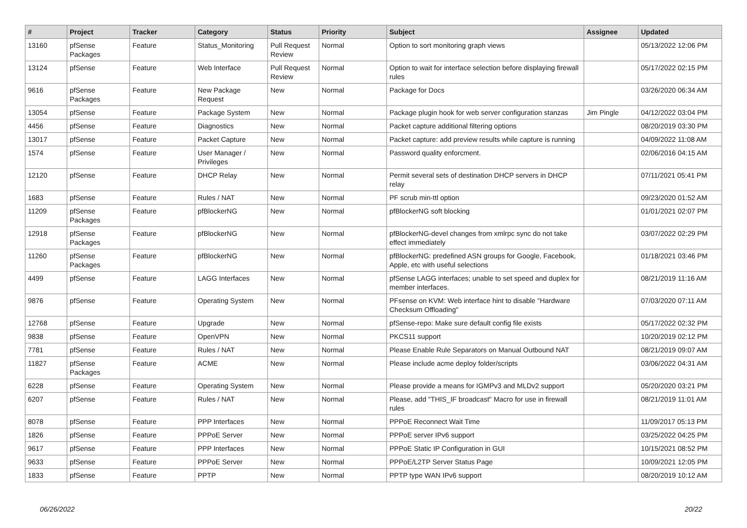| # | Project | Tracker | Category | Status | Priority | Subject | Assignee | Updated |
| --- | --- | --- | --- | --- | --- | --- | --- | --- |
| 13160 | pfSense Packages | Feature | Status_Monitoring | Pull Request Review | Normal | Option to sort monitoring graph views | | 05/13/2022 12:06 PM |
| 13124 | pfSense | Feature | Web Interface | Pull Request Review | Normal | Option to wait for interface selection before displaying firewall rules | | 05/17/2022 02:15 PM |
| 9616 | pfSense Packages | Feature | New Package Request | New | Normal | Package for Docs | | 03/26/2020 06:34 AM |
| 13054 | pfSense | Feature | Package System | New | Normal | Package plugin hook for web server configuration stanzas | Jim Pingle | 04/12/2022 03:04 PM |
| 4456 | pfSense | Feature | Diagnostics | New | Normal | Packet capture additional filtering options | | 08/20/2019 03:30 PM |
| 13017 | pfSense | Feature | Packet Capture | New | Normal | Packet capture: add preview results while capture is running | | 04/09/2022 11:08 AM |
| 1574 | pfSense | Feature | User Manager / Privileges | New | Normal | Password quality enforcment. | | 02/06/2016 04:15 AM |
| 12120 | pfSense | Feature | DHCP Relay | New | Normal | Permit several sets of destination DHCP servers in DHCP relay | | 07/11/2021 05:41 PM |
| 1683 | pfSense | Feature | Rules / NAT | New | Normal | PF scrub min-ttl option | | 09/23/2020 01:52 AM |
| 11209 | pfSense Packages | Feature | pfBlockerNG | New | Normal | pfBlockerNG soft blocking | | 01/01/2021 02:07 PM |
| 12918 | pfSense Packages | Feature | pfBlockerNG | New | Normal | pfBlockerNG-devel changes from xmlrpc sync do not take effect immediately | | 03/07/2022 02:29 PM |
| 11260 | pfSense Packages | Feature | pfBlockerNG | New | Normal | pfBlockerNG: predefined ASN groups for Google, Facebook, Apple, etc with useful selections | | 01/18/2021 03:46 PM |
| 4499 | pfSense | Feature | LAGG Interfaces | New | Normal | pfSense LAGG interfaces; unable to set speed and duplex for member interfaces. | | 08/21/2019 11:16 AM |
| 9876 | pfSense | Feature | Operating System | New | Normal | PFsense on KVM: Web interface hint to disable "Hardware Checksum Offloading" | | 07/03/2020 07:11 AM |
| 12768 | pfSense | Feature | Upgrade | New | Normal | pfSense-repo: Make sure default config file exists | | 05/17/2022 02:32 PM |
| 9838 | pfSense | Feature | OpenVPN | New | Normal | PKCS11 support | | 10/20/2019 02:12 PM |
| 7781 | pfSense | Feature | Rules / NAT | New | Normal | Please Enable Rule Separators on Manual Outbound NAT | | 08/21/2019 09:07 AM |
| 11827 | pfSense Packages | Feature | ACME | New | Normal | Please include acme deploy folder/scripts | | 03/06/2022 04:31 AM |
| 6228 | pfSense | Feature | Operating System | New | Normal | Please provide a means for IGMPv3 and MLDv2 support | | 05/20/2020 03:21 PM |
| 6207 | pfSense | Feature | Rules / NAT | New | Normal | Please, add "THIS_IF broadcast" Macro for use in firewall rules | | 08/21/2019 11:01 AM |
| 8078 | pfSense | Feature | PPP Interfaces | New | Normal | PPPoE Reconnect Wait Time | | 11/09/2017 05:13 PM |
| 1826 | pfSense | Feature | PPPoE Server | New | Normal | PPPoE server IPv6 support | | 03/25/2022 04:25 PM |
| 9617 | pfSense | Feature | PPP Interfaces | New | Normal | PPPoE Static IP Configuration in GUI | | 10/15/2021 08:52 PM |
| 9633 | pfSense | Feature | PPPoE Server | New | Normal | PPPoE/L2TP Server Status Page | | 10/09/2021 12:05 PM |
| 1833 | pfSense | Feature | PPTP | New | Normal | PPTP type WAN IPv6 support | | 08/20/2019 10:12 AM |
06/26/2022 20/22